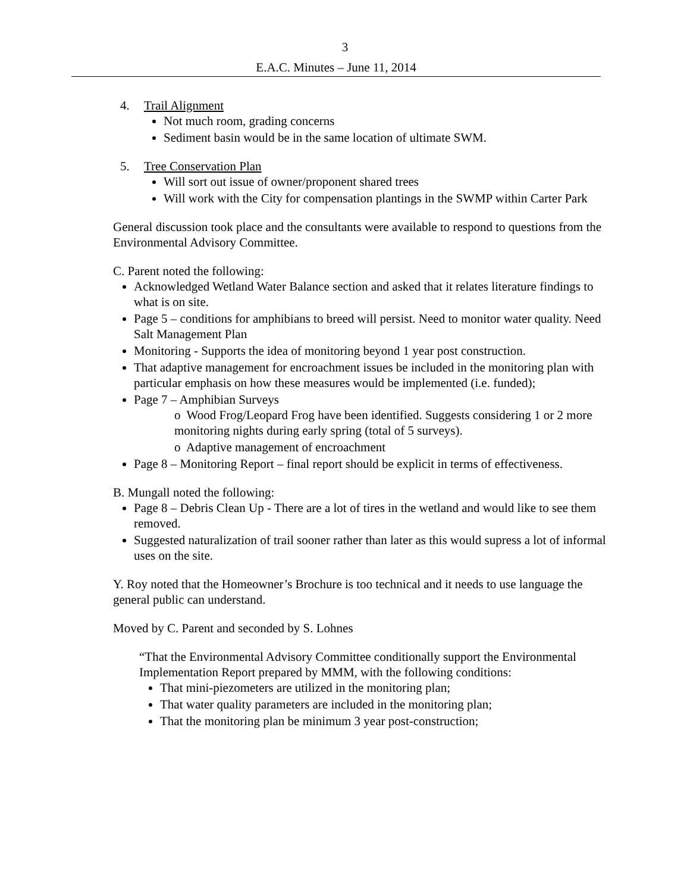3
E.A.C. Minutes – June 11, 2014
4. Trail Alignment
Not much room, grading concerns
Sediment basin would be in the same location of ultimate SWM.
5. Tree Conservation Plan
Will sort out issue of owner/proponent shared trees
Will work with the City for compensation plantings in the SWMP within Carter Park
General discussion took place and the consultants were available to respond to questions from the Environmental Advisory Committee.
C. Parent noted the following:
Acknowledged Wetland Water Balance section and asked that it relates literature findings to what is on site.
Page 5 – conditions for amphibians to breed will persist. Need to monitor water quality. Need Salt Management Plan
Monitoring - Supports the idea of monitoring beyond 1 year post construction.
That adaptive management for encroachment issues be included in the monitoring plan with particular emphasis on how these measures would be implemented (i.e. funded);
Page 7 – Amphibian Surveys
o Wood Frog/Leopard Frog have been identified. Suggests considering 1 or 2 more monitoring nights during early spring (total of 5 surveys).
o Adaptive management of encroachment
Page 8 – Monitoring Report – final report should be explicit in terms of effectiveness.
B. Mungall noted the following:
Page 8 – Debris Clean Up - There are a lot of tires in the wetland and would like to see them removed.
Suggested naturalization of trail sooner rather than later as this would supress a lot of informal uses on the site.
Y. Roy noted that the Homeowner’s Brochure is too technical and it needs to use language the general public can understand.
Moved by C. Parent and seconded by S. Lohnes
“That the Environmental Advisory Committee conditionally support the Environmental Implementation Report prepared by MMM, with the following conditions:
That mini-piezometers are utilized in the monitoring plan;
That water quality parameters are included in the monitoring plan;
That the monitoring plan be minimum 3 year post-construction;